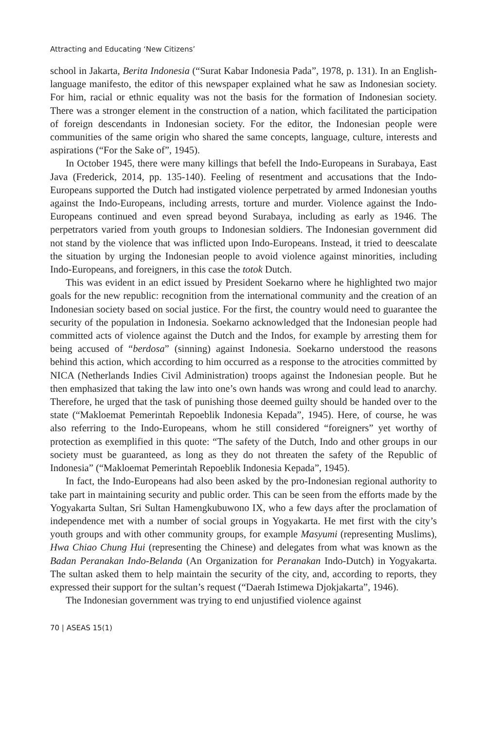Attracting and Educating ‘New Citizens’
school in Jakarta, Berita Indonesia (“Surat Kabar Indonesia Pada”, 1978, p. 131). In an English-language manifesto, the editor of this newspaper explained what he saw as Indonesian society. For him, racial or ethnic equality was not the basis for the formation of Indonesian society. There was a stronger element in the construction of a nation, which facilitated the participation of foreign descendants in Indonesian society. For the editor, the Indonesian people were communities of the same origin who shared the same concepts, language, culture, interests and aspirations (“For the Sake of”, 1945).
In October 1945, there were many killings that befell the Indo-Europeans in Surabaya, East Java (Frederick, 2014, pp. 135-140). Feeling of resentment and accusations that the Indo-Europeans supported the Dutch had instigated violence perpetrated by armed Indonesian youths against the Indo-Europeans, including arrests, torture and murder. Violence against the Indo-Europeans continued and even spread beyond Surabaya, including as early as 1946. The perpetrators varied from youth groups to Indonesian soldiers. The Indonesian government did not stand by the violence that was inflicted upon Indo-Europeans. Instead, it tried to deescalate the situation by urging the Indonesian people to avoid violence against minorities, including Indo-Europeans, and foreigners, in this case the totok Dutch.
This was evident in an edict issued by President Soekarno where he highlighted two major goals for the new republic: recognition from the international community and the creation of an Indonesian society based on social justice. For the first, the country would need to guarantee the security of the population in Indonesia. Soekarno acknowledged that the Indonesian people had committed acts of violence against the Dutch and the Indos, for example by arresting them for being accused of “berdosa” (sinning) against Indonesia. Soekarno understood the reasons behind this action, which according to him occurred as a response to the atrocities committed by NICA (Netherlands Indies Civil Administration) troops against the Indonesian people. But he then emphasized that taking the law into one’s own hands was wrong and could lead to anarchy. Therefore, he urged that the task of punishing those deemed guilty should be handed over to the state (“Makloemat Pemerintah Repoeblik Indonesia Kepada”, 1945). Here, of course, he was also referring to the Indo-Europeans, whom he still considered “foreigners” yet worthy of protection as exemplified in this quote: “The safety of the Dutch, Indo and other groups in our society must be guaranteed, as long as they do not threaten the safety of the Republic of Indonesia” (“Makloemat Pemerintah Repoeblik Indonesia Kepada”, 1945).
In fact, the Indo-Europeans had also been asked by the pro-Indonesian regional authority to take part in maintaining security and public order. This can be seen from the efforts made by the Yogyakarta Sultan, Sri Sultan Hamengkubuwono IX, who a few days after the proclamation of independence met with a number of social groups in Yogyakarta. He met first with the city’s youth groups and with other community groups, for example Masyumi (representing Muslims), Hwa Chiao Chung Hui (representing the Chinese) and delegates from what was known as the Badan Peranakan Indo-Belanda (An Organization for Peranakan Indo-Dutch) in Yogyakarta. The sultan asked them to help maintain the security of the city, and, according to reports, they expressed their support for the sultan’s request (“Daerah Istimewa Djokjakarta”, 1946).
The Indonesian government was trying to end unjustified violence against
70 | ASEAS 15(1)